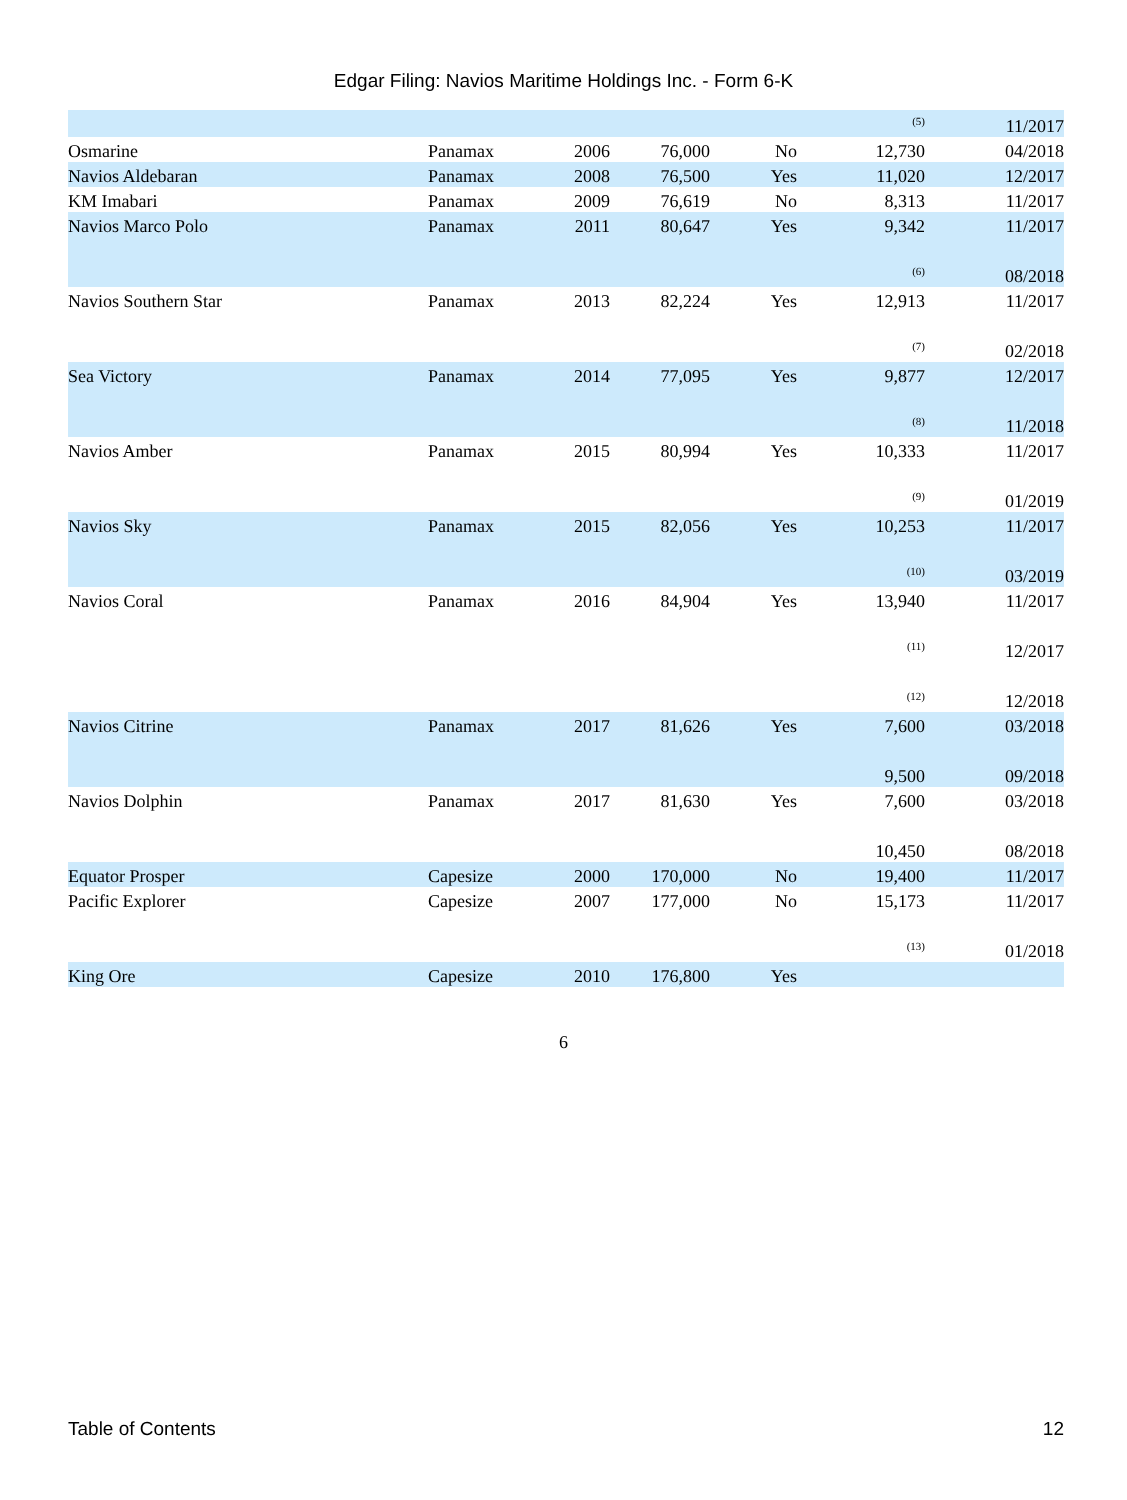Edgar Filing: Navios Maritime Holdings Inc. - Form 6-K
| | | | | | <sup>(5)</sup> | 11/2017 |
| Osmarine | Panamax | 2006 | 76,000 | No | 12,730 | 04/2018 |
| Navios Aldebaran | Panamax | 2008 | 76,500 | Yes | 11,020 | 12/2017 |
| KM Imabari | Panamax | 2009 | 76,619 | No | 8,313 | 11/2017 |
| Navios Marco Polo | Panamax | 2011 | 80,647 | Yes | 9,342 | 11/2017 |
| | | | | | <sup>(6)</sup> | 08/2018 |
| Navios Southern Star | Panamax | 2013 | 82,224 | Yes | 12,913 | 11/2017 |
| | | | | | <sup>(7)</sup> | 02/2018 |
| Sea Victory | Panamax | 2014 | 77,095 | Yes | 9,877 | 12/2017 |
| | | | | | <sup>(8)</sup> | 11/2018 |
| Navios Amber | Panamax | 2015 | 80,994 | Yes | 10,333 | 11/2017 |
| | | | | | <sup>(9)</sup> | 01/2019 |
| Navios Sky | Panamax | 2015 | 82,056 | Yes | 10,253 | 11/2017 |
| | | | | | <sup>(10)</sup> | 03/2019 |
| Navios Coral | Panamax | 2016 | 84,904 | Yes | 13,940 | 11/2017 |
| | | | | | <sup>(11)</sup> | 12/2017 |
| | | | | | <sup>(12)</sup> | 12/2018 |
| Navios Citrine | Panamax | 2017 | 81,626 | Yes | 7,600 | 03/2018 |
| | | | | | 9,500 | 09/2018 |
| Navios Dolphin | Panamax | 2017 | 81,630 | Yes | 7,600 | 03/2018 |
| | | | | | 10,450 | 08/2018 |
| Equator Prosper | Capesize | 2000 | 170,000 | No | 19,400 | 11/2017 |
| Pacific Explorer | Capesize | 2007 | 177,000 | No | 15,173 | 11/2017 |
| | | | | | <sup>(13)</sup> | 01/2018 |
| King Ore | Capesize | 2010 | 176,800 | Yes | | |
6
Table of Contents 12